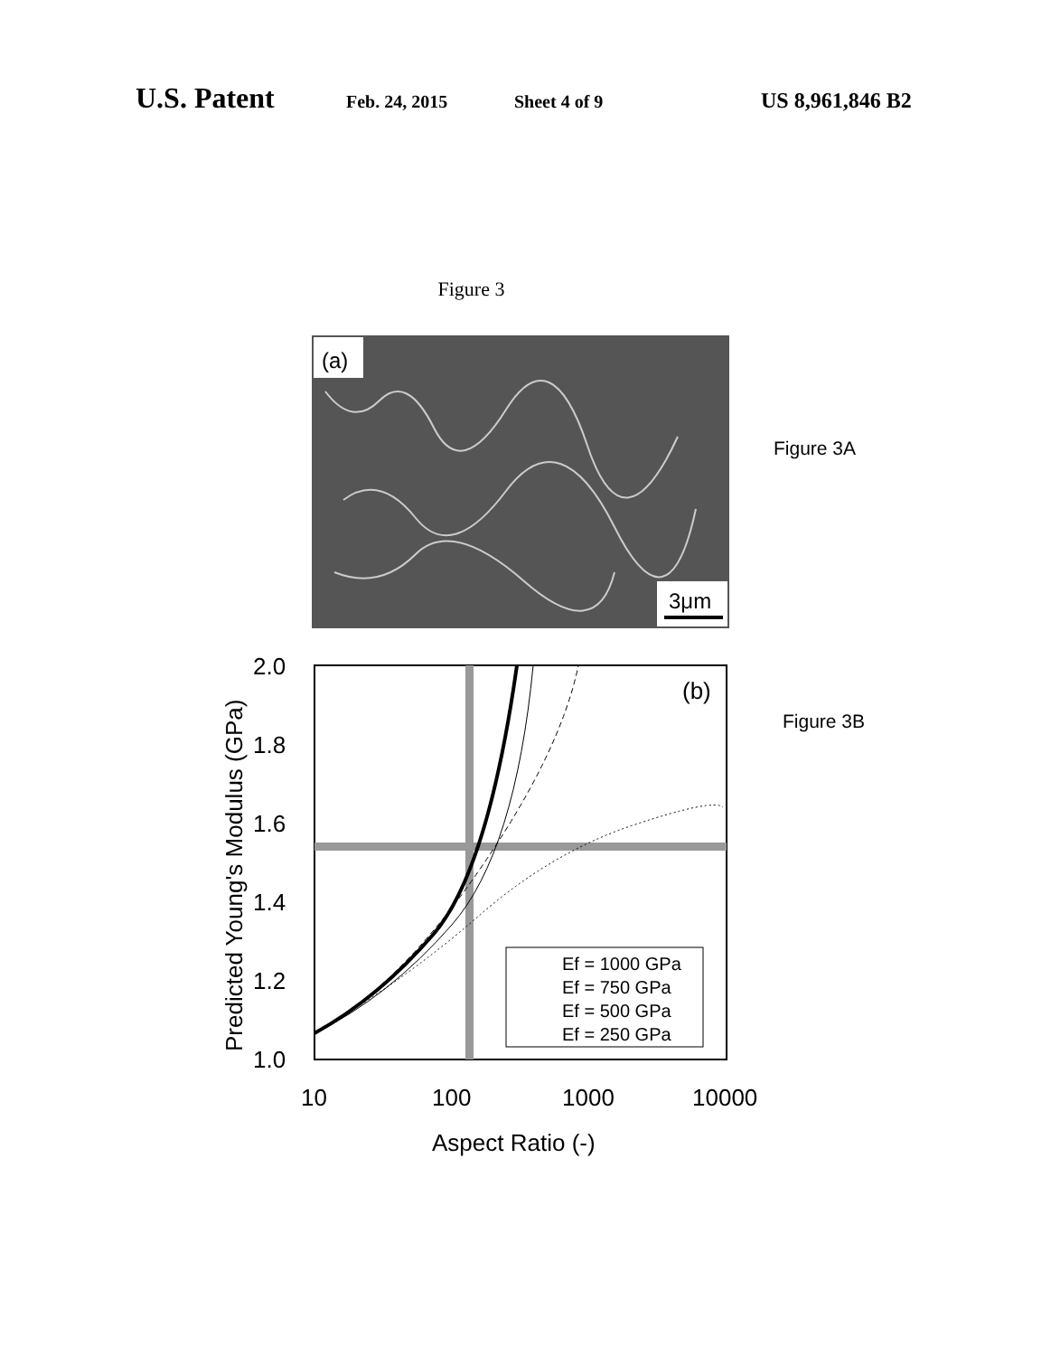U.S. Patent Feb. 24, 2015 Sheet 4 of 9 US 8,961,846 B2
Figure 3
(a)
3μm
Figure 3A
(b)
Ef = 1000 GPa
Ef = 750 GPa
Ef = 500 GPa
Ef = 250 GPa
2.0
1.8
1.6
1.4
1.2
1.0
10
100
1000
10000
Aspect Ratio (-)
Predicted Young's Modulus (GPa)
Figure 3B